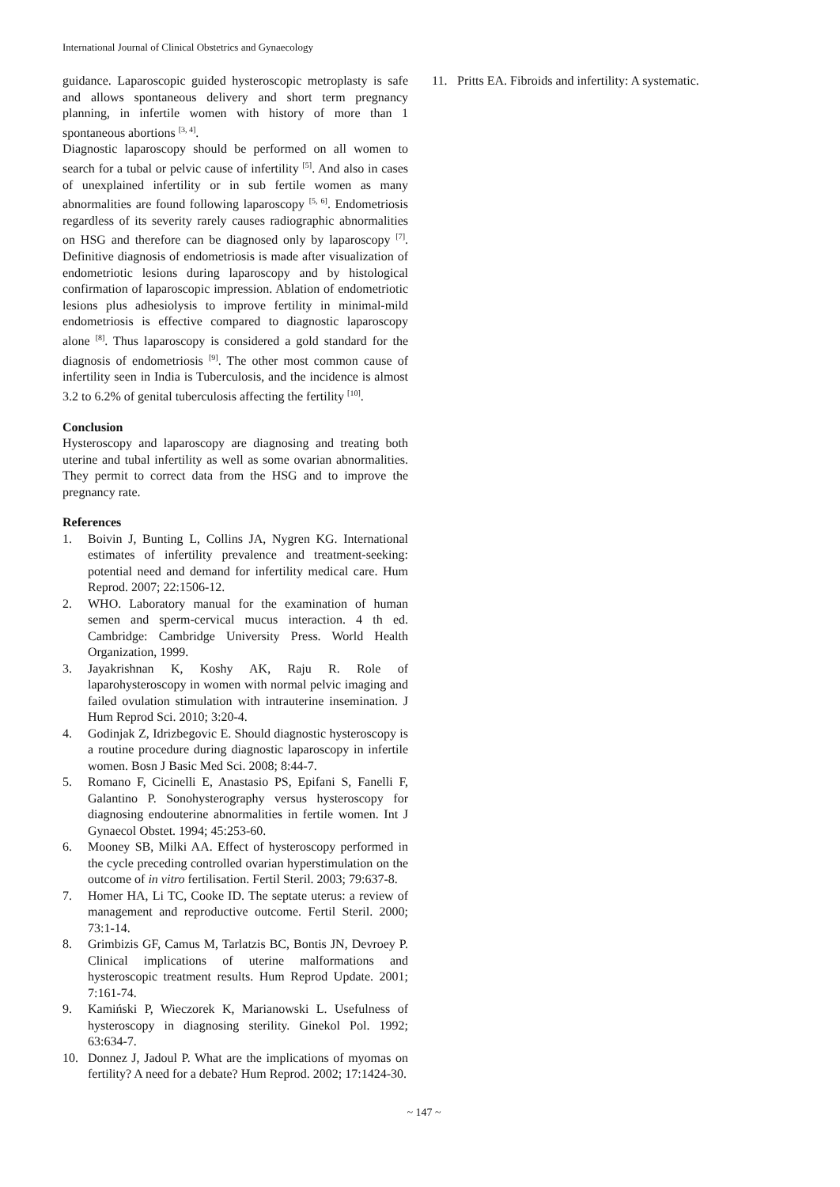International Journal of Clinical Obstetrics and Gynaecology
guidance. Laparoscopic guided hysteroscopic metroplasty is safe and allows spontaneous delivery and short term pregnancy planning, in infertile women with history of more than 1 spontaneous abortions <sup>[3, 4]</sup>.
Diagnostic laparoscopy should be performed on all women to search for a tubal or pelvic cause of infertility <sup>[5]</sup>. And also in cases of unexplained infertility or in sub fertile women as many abnormalities are found following laparoscopy <sup>[5, 6]</sup>. Endometriosis regardless of its severity rarely causes radiographic abnormalities on HSG and therefore can be diagnosed only by laparoscopy <sup>[7]</sup>. Definitive diagnosis of endometriosis is made after visualization of endometriotic lesions during laparoscopy and by histological confirmation of laparoscopic impression. Ablation of endometriotic lesions plus adhesiolysis to improve fertility in minimal-mild endometriosis is effective compared to diagnostic laparoscopy alone <sup>[8]</sup>. Thus laparoscopy is considered a gold standard for the diagnosis of endometriosis <sup>[9]</sup>. The other most common cause of infertility seen in India is Tuberculosis, and the incidence is almost 3.2 to 6.2% of genital tuberculosis affecting the fertility <sup>[10]</sup>.
Conclusion
Hysteroscopy and laparoscopy are diagnosing and treating both uterine and tubal infertility as well as some ovarian abnormalities. They permit to correct data from the HSG and to improve the pregnancy rate.
References
1. Boivin J, Bunting L, Collins JA, Nygren KG. International estimates of infertility prevalence and treatment-seeking: potential need and demand for infertility medical care. Hum Reprod. 2007; 22:1506-12.
2. WHO. Laboratory manual for the examination of human semen and sperm-cervical mucus interaction. 4 th ed. Cambridge: Cambridge University Press. World Health Organization, 1999.
3. Jayakrishnan K, Koshy AK, Raju R. Role of laparohysteroscopy in women with normal pelvic imaging and failed ovulation stimulation with intrauterine insemination. J Hum Reprod Sci. 2010; 3:20-4.
4. Godinjak Z, Idrizbegovic E. Should diagnostic hysteroscopy is a routine procedure during diagnostic laparoscopy in infertile women. Bosn J Basic Med Sci. 2008; 8:44-7.
5. Romano F, Cicinelli E, Anastasio PS, Epifani S, Fanelli F, Galantino P. Sonohysterography versus hysteroscopy for diagnosing endouterine abnormalities in fertile women. Int J Gynaecol Obstet. 1994; 45:253-60.
6. Mooney SB, Milki AA. Effect of hysteroscopy performed in the cycle preceding controlled ovarian hyperstimulation on the outcome of in vitro fertilisation. Fertil Steril. 2003; 79:637-8.
7. Homer HA, Li TC, Cooke ID. The septate uterus: a review of management and reproductive outcome. Fertil Steril. 2000; 73:1-14.
8. Grimbizis GF, Camus M, Tarlatzis BC, Bontis JN, Devroey P. Clinical implications of uterine malformations and hysteroscopic treatment results. Hum Reprod Update. 2001; 7:161-74.
9. Kamiński P, Wieczorek K, Marianowski L. Usefulness of hysteroscopy in diagnosing sterility. Ginekol Pol. 1992; 63:634-7.
10. Donnez J, Jadoul P. What are the implications of myomas on fertility? A need for a debate? Hum Reprod. 2002; 17:1424-30.
11. Pritts EA. Fibroids and infertility: A systematic.
~ 147 ~